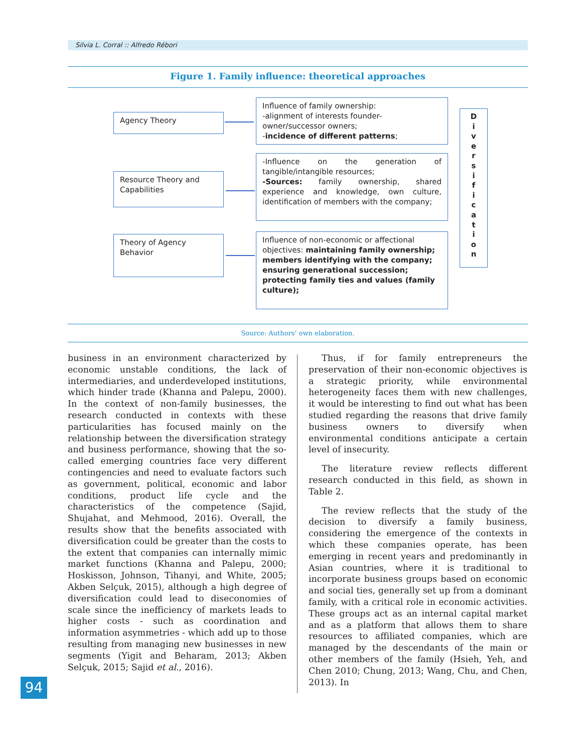Silvia L. Corral :: Alfredo Rébori
Figure 1. Family influence: theoretical approaches
Agency Theory
Resource Theory and Capabilities
Theory of Agency Behavior
Influence of family ownership:
-alignment of interests founder-owner/successor owners;
-incidence of different patterns;
-Influence on the generation of tangible/intangible resources;
-Sources: family ownership, shared experience and knowledge, own culture, identification of members with the company;
Influence of non-economic or affectional objectives: maintaining family ownership; members identifying with the company; ensuring generational succession; protecting family ties and values (family culture);
D
i
v
e
r
s
i
f
i
c
a
t
i
o
n
Source: Authors’ own elaboration.
business in an environment characterized by economic unstable conditions, the lack of intermediaries, and underdeveloped institutions, which hinder trade (Khanna and Palepu, 2000). In the context of non-family businesses, the research conducted in contexts with these particularities has focused mainly on the relationship between the diversification strategy and business performance, showing that the so-called emerging countries face very different contingencies and need to evaluate factors such as government, political, economic and labor conditions, product life cycle and the characteristics of the competence (Sajid, Shujahat, and Mehmood, 2016). Overall, the results show that the benefits associated with diversification could be greater than the costs to the extent that companies can internally mimic market functions (Khanna and Palepu, 2000; Hoskisson, Johnson, Tihanyi, and White, 2005; Akben Selçuk, 2015), although a high degree of diversification could lead to diseconomies of scale since the inefficiency of markets leads to higher costs - such as coordination and information asymmetries - which add up to those resulting from managing new businesses in new segments (Yigit and Beharam, 2013; Akben Selçuk, 2015; Sajid et al., 2016).
Thus, if for family entrepreneurs the preservation of their non-economic objectives is a strategic priority, while environmental heterogeneity faces them with new challenges, it would be interesting to find out what has been studied regarding the reasons that drive family business owners to diversify when environmental conditions anticipate a certain level of insecurity.
The literature review reflects different research conducted in this field, as shown in Table 2.
The review reflects that the study of the decision to diversify a family business, considering the emergence of the contexts in which these companies operate, has been emerging in recent years and predominantly in Asian countries, where it is traditional to incorporate business groups based on economic and social ties, generally set up from a dominant family, with a critical role in economic activities. These groups act as an internal capital market and as a platform that allows them to share resources to affiliated companies, which are managed by the descendants of the main or other members of the family (Hsieh, Yeh, and Chen 2010; Chung, 2013; Wang, Chu, and Chen, 2013). In
94